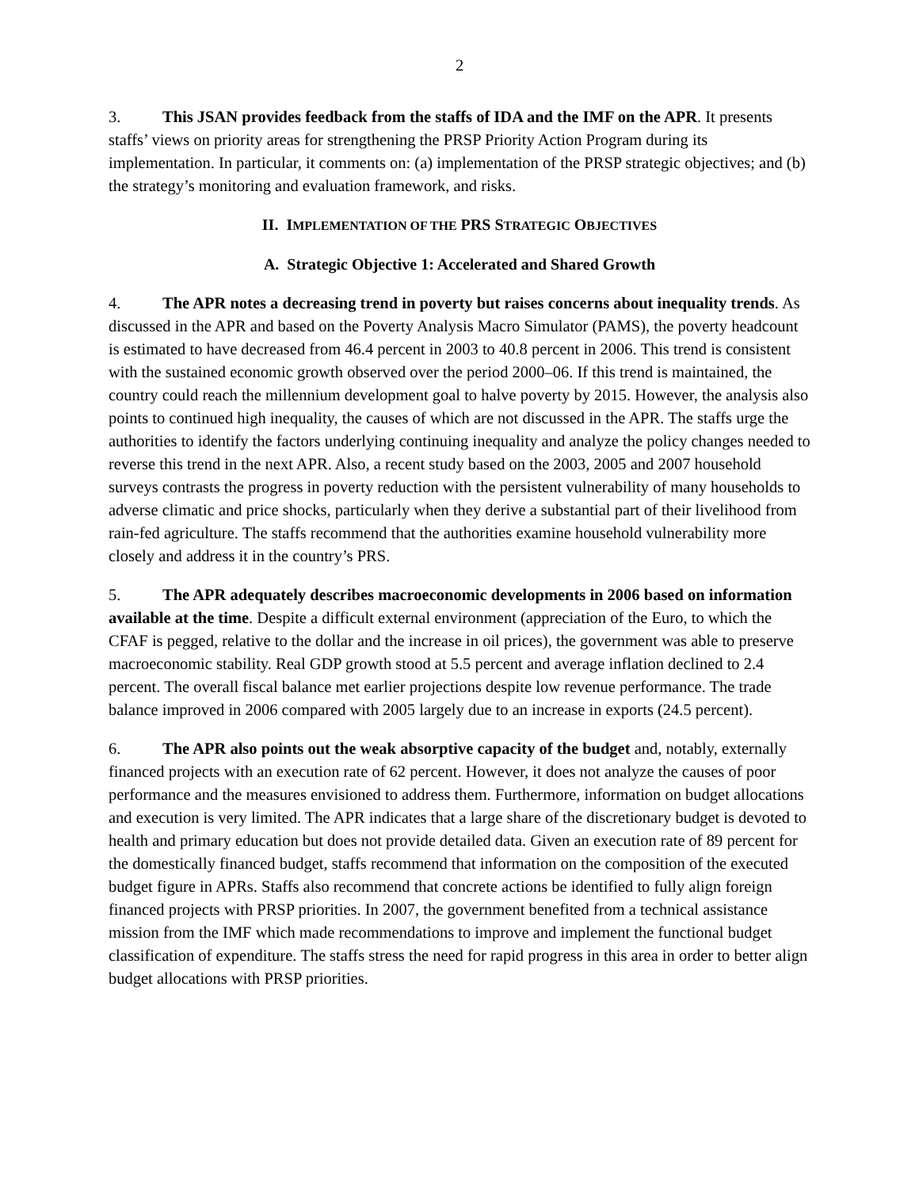2
3. This JSAN provides feedback from the staffs of IDA and the IMF on the APR. It presents staffs’ views on priority areas for strengthening the PRSP Priority Action Program during its implementation. In particular, it comments on: (a) implementation of the PRSP strategic objectives; and (b) the strategy’s monitoring and evaluation framework, and risks.
II. IMPLEMENTATION OF THE PRS STRATEGIC OBJECTIVES
A. Strategic Objective 1: Accelerated and Shared Growth
4. The APR notes a decreasing trend in poverty but raises concerns about inequality trends. As discussed in the APR and based on the Poverty Analysis Macro Simulator (PAMS), the poverty headcount is estimated to have decreased from 46.4 percent in 2003 to 40.8 percent in 2006. This trend is consistent with the sustained economic growth observed over the period 2000–06. If this trend is maintained, the country could reach the millennium development goal to halve poverty by 2015. However, the analysis also points to continued high inequality, the causes of which are not discussed in the APR. The staffs urge the authorities to identify the factors underlying continuing inequality and analyze the policy changes needed to reverse this trend in the next APR. Also, a recent study based on the 2003, 2005 and 2007 household surveys contrasts the progress in poverty reduction with the persistent vulnerability of many households to adverse climatic and price shocks, particularly when they derive a substantial part of their livelihood from rain-fed agriculture. The staffs recommend that the authorities examine household vulnerability more closely and address it in the country’s PRS.
5. The APR adequately describes macroeconomic developments in 2006 based on information available at the time. Despite a difficult external environment (appreciation of the Euro, to which the CFAF is pegged, relative to the dollar and the increase in oil prices), the government was able to preserve macroeconomic stability. Real GDP growth stood at 5.5 percent and average inflation declined to 2.4 percent. The overall fiscal balance met earlier projections despite low revenue performance. The trade balance improved in 2006 compared with 2005 largely due to an increase in exports (24.5 percent).
6. The APR also points out the weak absorptive capacity of the budget and, notably, externally financed projects with an execution rate of 62 percent. However, it does not analyze the causes of poor performance and the measures envisioned to address them. Furthermore, information on budget allocations and execution is very limited. The APR indicates that a large share of the discretionary budget is devoted to health and primary education but does not provide detailed data. Given an execution rate of 89 percent for the domestically financed budget, staffs recommend that information on the composition of the executed budget figure in APRs. Staffs also recommend that concrete actions be identified to fully align foreign financed projects with PRSP priorities. In 2007, the government benefited from a technical assistance mission from the IMF which made recommendations to improve and implement the functional budget classification of expenditure. The staffs stress the need for rapid progress in this area in order to better align budget allocations with PRSP priorities.